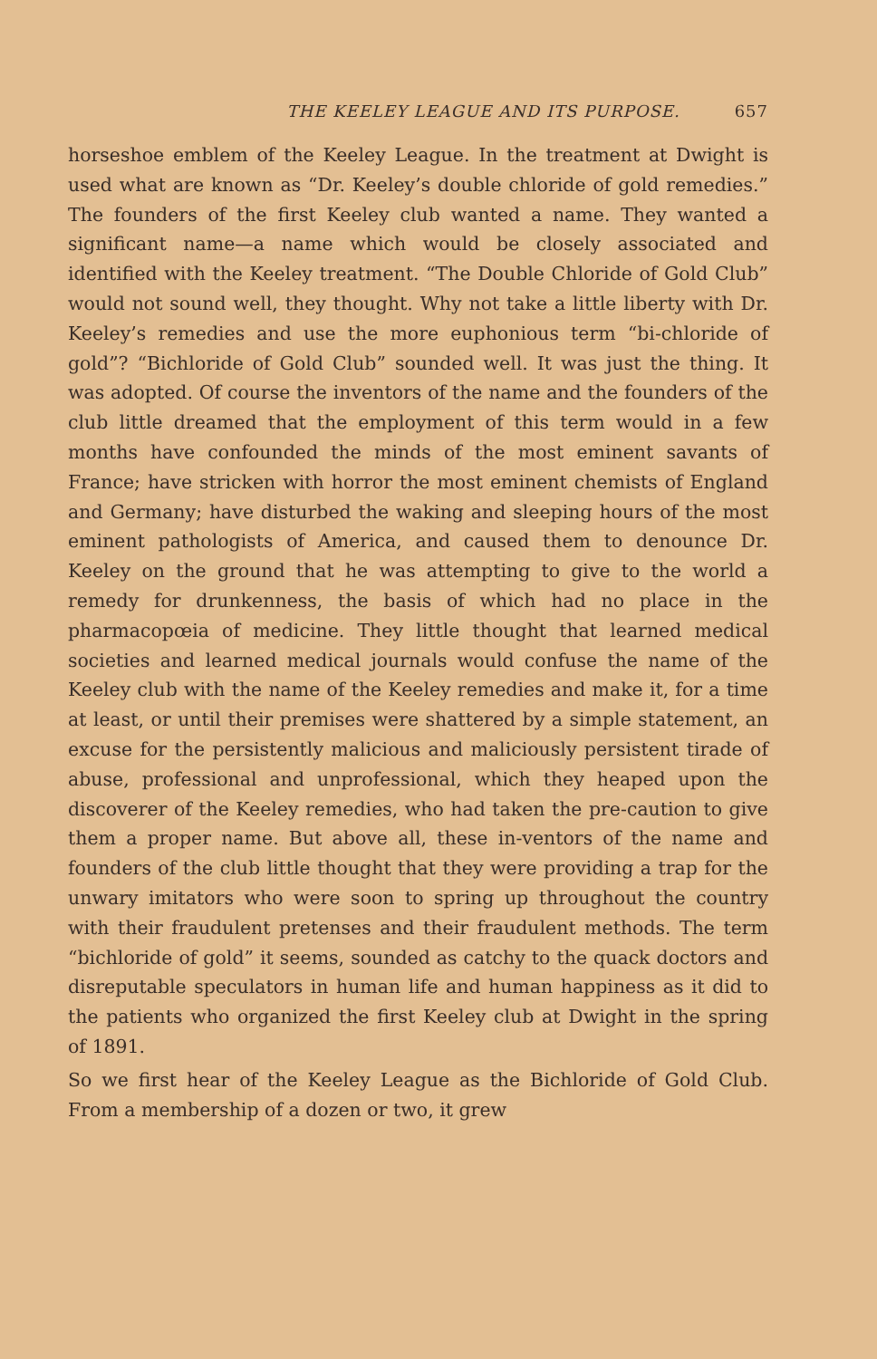THE KEELEY LEAGUE AND ITS PURPOSE. 657
horseshoe emblem of the Keeley League. In the treatment at Dwight is used what are known as “Dr. Keeley’s double chloride of gold remedies.” The founders of the first Keeley club wanted a name. They wanted a significant name—a name which would be closely associated and identified with the Keeley treatment. “The Double Chloride of Gold Club” would not sound well, they thought. Why not take a little liberty with Dr. Keeley’s remedies and use the more euphonious term “bi-chloride of gold”? “Bichloride of Gold Club” sounded well. It was just the thing. It was adopted. Of course the inventors of the name and the founders of the club little dreamed that the employment of this term would in a few months have confounded the minds of the most eminent savants of France; have stricken with horror the most eminent chemists of England and Germany; have disturbed the waking and sleeping hours of the most eminent pathologists of America, and caused them to denounce Dr. Keeley on the ground that he was attempting to give to the world a remedy for drunkenness, the basis of which had no place in the pharmacopœia of medicine. They little thought that learned medical societies and learned medical journals would confuse the name of the Keeley club with the name of the Keeley remedies and make it, for a time at least, or until their premises were shattered by a simple statement, an excuse for the persistently malicious and maliciously persistent tirade of abuse, professional and unprofessional, which they heaped upon the discoverer of the Keeley remedies, who had taken the pre-caution to give them a proper name. But above all, these in-ventors of the name and founders of the club little thought that they were providing a trap for the unwary imitators who were soon to spring up throughout the country with their fraudulent pretenses and their fraudulent methods. The term “bichloride of gold” it seems, sounded as catchy to the quack doctors and disreputable speculators in human life and human happiness as it did to the patients who organized the first Keeley club at Dwight in the spring of 1891.
So we first hear of the Keeley League as the Bichloride of Gold Club. From a membership of a dozen or two, it grew